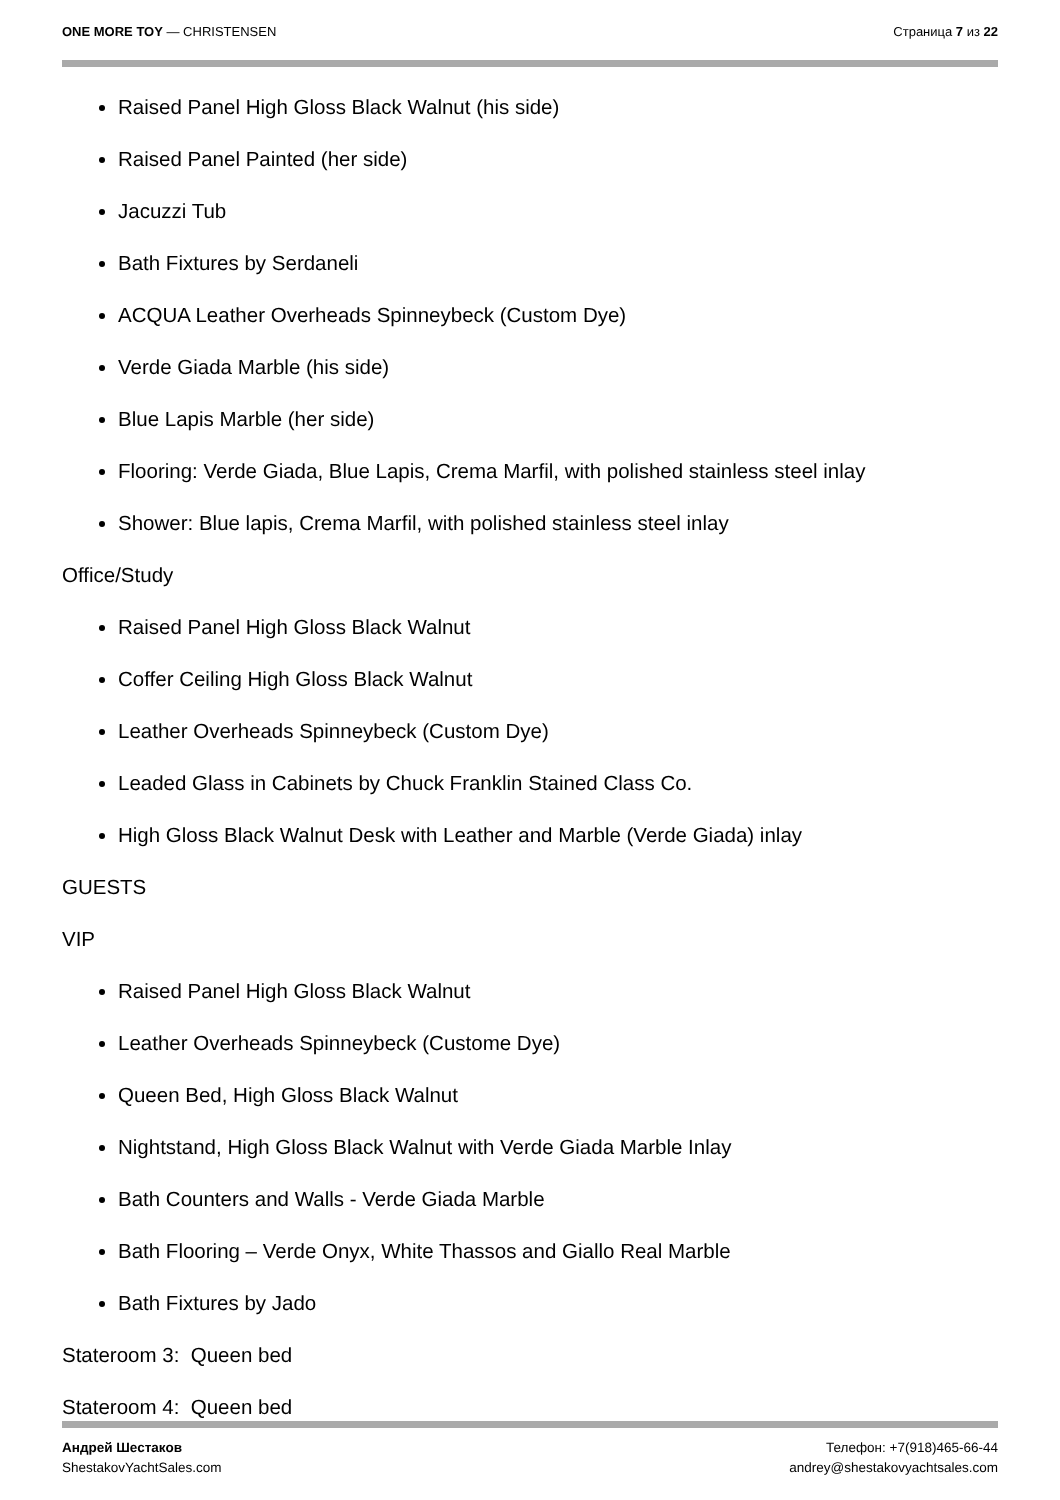ONE MORE TOY — CHRISTENSEN Страница 7 из 22
Raised Panel High Gloss Black Walnut (his side)
Raised Panel Painted (her side)
Jacuzzi Tub
Bath Fixtures by Serdaneli
ACQUA Leather Overheads Spinneybeck (Custom Dye)
Verde Giada Marble (his side)
Blue Lapis Marble (her side)
Flooring: Verde Giada, Blue Lapis, Crema Marfil, with polished stainless steel inlay
Shower: Blue lapis, Crema Marfil, with polished stainless steel inlay
Office/Study
Raised Panel High Gloss Black Walnut
Coffer Ceiling High Gloss Black Walnut
Leather Overheads Spinneybeck (Custom Dye)
Leaded Glass in Cabinets by Chuck Franklin Stained Class Co.
High Gloss Black Walnut Desk with Leather and Marble (Verde Giada) inlay
GUESTS
VIP
Raised Panel High Gloss Black Walnut
Leather Overheads Spinneybeck (Custome Dye)
Queen Bed, High Gloss Black Walnut
Nightstand, High Gloss Black Walnut with Verde Giada Marble Inlay
Bath Counters and Walls - Verde Giada Marble
Bath Flooring – Verde Onyx, White Thassos and Giallo Real Marble
Bath Fixtures by Jado
Stateroom 3: Queen bed
Stateroom 4: Queen bed
Андрей Шестаков
ShestakovYachtSales.com
Телефон: +7(918)465-66-44
andrey@shestakovyachtsales.com